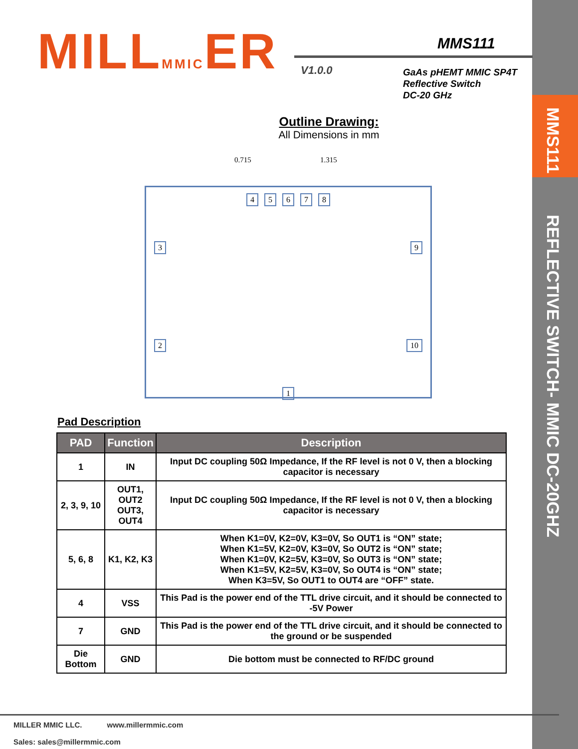MMS111
REFLECTIVE SWITCH- MMIC DC-20GHZ
MILLMMICER MMS111
V1.0.0
GaAs pHEMT MMIC SP4T
Reflective Switch
DC-20 GHz
Outline Drawing:
All Dimensions in mm
0.715 1.315
45678
3 9
2 10
1
Pad Description
| PAD | Function | Description |
| --- | --- | --- |
| 1 | IN | Input DC coupling 50Ω Impedance, If the RF level is not 0 V, then a blocking capacitor is necessary |
| 2, 3, 9, 10 | OUT1, OUT2 OUT3, OUT4 | Input DC coupling 50Ω Impedance, If the RF level is not 0 V, then a blocking capacitor is necessary |
| 5, 6, 8 | K1, K2, K3 | When K1=0V, K2=0V, K3=0V, So OUT1 is “ON” state; When K1=5V, K2=0V, K3=0V, So OUT2 is “ON” state; When K1=0V, K2=5V, K3=0V, So OUT3 is “ON” state; When K1=5V, K2=5V, K3=0V, So OUT4 is “ON” state; When K3=5V, So OUT1 to OUT4 are “OFF” state. |
| 4 | VSS | This Pad is the power end of the TTL drive circuit, and it should be connected to -5V Power |
| 7 | GND | This Pad is the power end of the TTL drive circuit, and it should be connected to the ground or be suspended |
| Die Bottom | GND | Die bottom must be connected to RF/DC ground |
MILLER MMIC LLC. www.millermmic.com
Sales: sales@millermmic.com